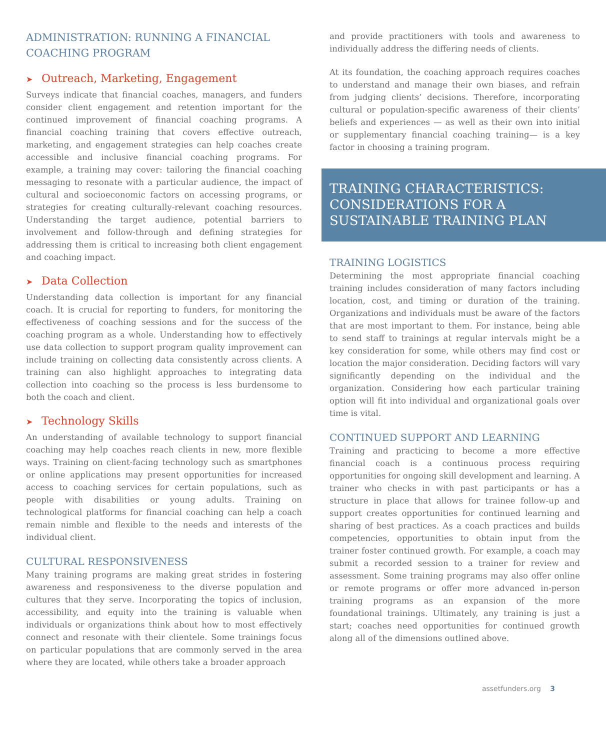ADMINISTRATION: RUNNING A FINANCIAL COACHING PROGRAM
➤ Outreach, Marketing, Engagement
Surveys indicate that financial coaches, managers, and funders consider client engagement and retention important for the continued improvement of financial coaching programs. A financial coaching training that covers effective outreach, marketing, and engagement strategies can help coaches create accessible and inclusive financial coaching programs. For example, a training may cover: tailoring the financial coaching messaging to resonate with a particular audience, the impact of cultural and socioeconomic factors on accessing programs, or strategies for creating culturally-relevant coaching resources. Understanding the target audience, potential barriers to involvement and follow-through and defining strategies for addressing them is critical to increasing both client engagement and coaching impact.
➤ Data Collection
Understanding data collection is important for any financial coach. It is crucial for reporting to funders, for monitoring the effectiveness of coaching sessions and for the success of the coaching program as a whole. Understanding how to effectively use data collection to support program quality improvement can include training on collecting data consistently across clients. A training can also highlight approaches to integrating data collection into coaching so the process is less burdensome to both the coach and client.
➤ Technology Skills
An understanding of available technology to support financial coaching may help coaches reach clients in new, more flexible ways. Training on client-facing technology such as smartphones or online applications may present opportunities for increased access to coaching services for certain populations, such as people with disabilities or young adults. Training on technological platforms for financial coaching can help a coach remain nimble and flexible to the needs and interests of the individual client.
CULTURAL RESPONSIVENESS
Many training programs are making great strides in fostering awareness and responsiveness to the diverse population and cultures that they serve. Incorporating the topics of inclusion, accessibility, and equity into the training is valuable when individuals or organizations think about how to most effectively connect and resonate with their clientele. Some trainings focus on particular populations that are commonly served in the area where they are located, while others take a broader approach
and provide practitioners with tools and awareness to individually address the differing needs of clients.
At its foundation, the coaching approach requires coaches to understand and manage their own biases, and refrain from judging clients’ decisions. Therefore, incorporating cultural or population-specific awareness of their clients’ beliefs and experiences — as well as their own into initial or supplementary financial coaching training— is a key factor in choosing a training program.
TRAINING CHARACTERISTICS: CONSIDERATIONS FOR A SUSTAINABLE TRAINING PLAN
TRAINING LOGISTICS
Determining the most appropriate financial coaching training includes consideration of many factors including location, cost, and timing or duration of the training. Organizations and individuals must be aware of the factors that are most important to them. For instance, being able to send staff to trainings at regular intervals might be a key consideration for some, while others may find cost or location the major consideration. Deciding factors will vary significantly depending on the individual and the organization. Considering how each particular training option will fit into individual and organizational goals over time is vital.
CONTINUED SUPPORT AND LEARNING
Training and practicing to become a more effective financial coach is a continuous process requiring opportunities for ongoing skill development and learning. A trainer who checks in with past participants or has a structure in place that allows for trainee follow-up and support creates opportunities for continued learning and sharing of best practices. As a coach practices and builds competencies, opportunities to obtain input from the trainer foster continued growth. For example, a coach may submit a recorded session to a trainer for review and assessment. Some training programs may also offer online or remote programs or offer more advanced in-person training programs as an expansion of the more foundational trainings. Ultimately, any training is just a start; coaches need opportunities for continued growth along all of the dimensions outlined above.
assetfunders.org 3